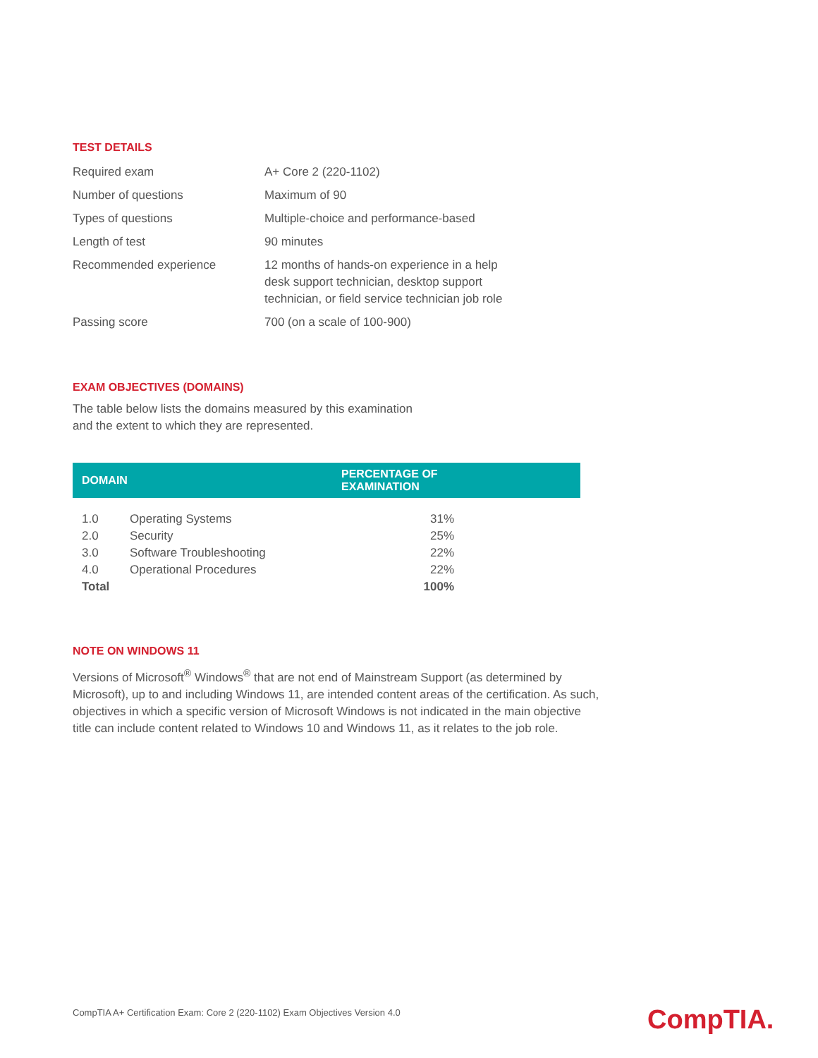TEST DETAILS
| Required exam | A+ Core 2 (220-1102) |
| Number of questions | Maximum of 90 |
| Types of questions | Multiple-choice and performance-based |
| Length of test | 90 minutes |
| Recommended experience | 12 months of hands-on experience in a help desk support technician, desktop support technician, or field service technician job role |
| Passing score | 700 (on a scale of 100-900) |
EXAM OBJECTIVES (DOMAINS)
The table below lists the domains measured by this examination
and the extent to which they are represented.
| DOMAIN | | PERCENTAGE OF EXAMINATION | |
| --- | --- | --- | --- |
| 1.0 | Operating Systems | 31% | |
| 2.0 | Security | 25% | |
| 3.0 | Software Troubleshooting | 22% | |
| 4.0 | Operational Procedures | 22% | |
| Total | | 100% | |
NOTE ON WINDOWS 11
Versions of Microsoft<sup>®</sup> Windows<sup>®</sup> that are not end of Mainstream Support (as determined by
Microsoft), up to and including Windows 11, are intended content areas of the certification. As such,
objectives in which a specific version of Microsoft Windows is not indicated in the main objective
title can include content related to Windows 10 and Windows 11, as it relates to the job role.
CompTIA A+ Certification Exam: Core 2 (220-1102) Exam Objectives Version 4.0
CompTIA.